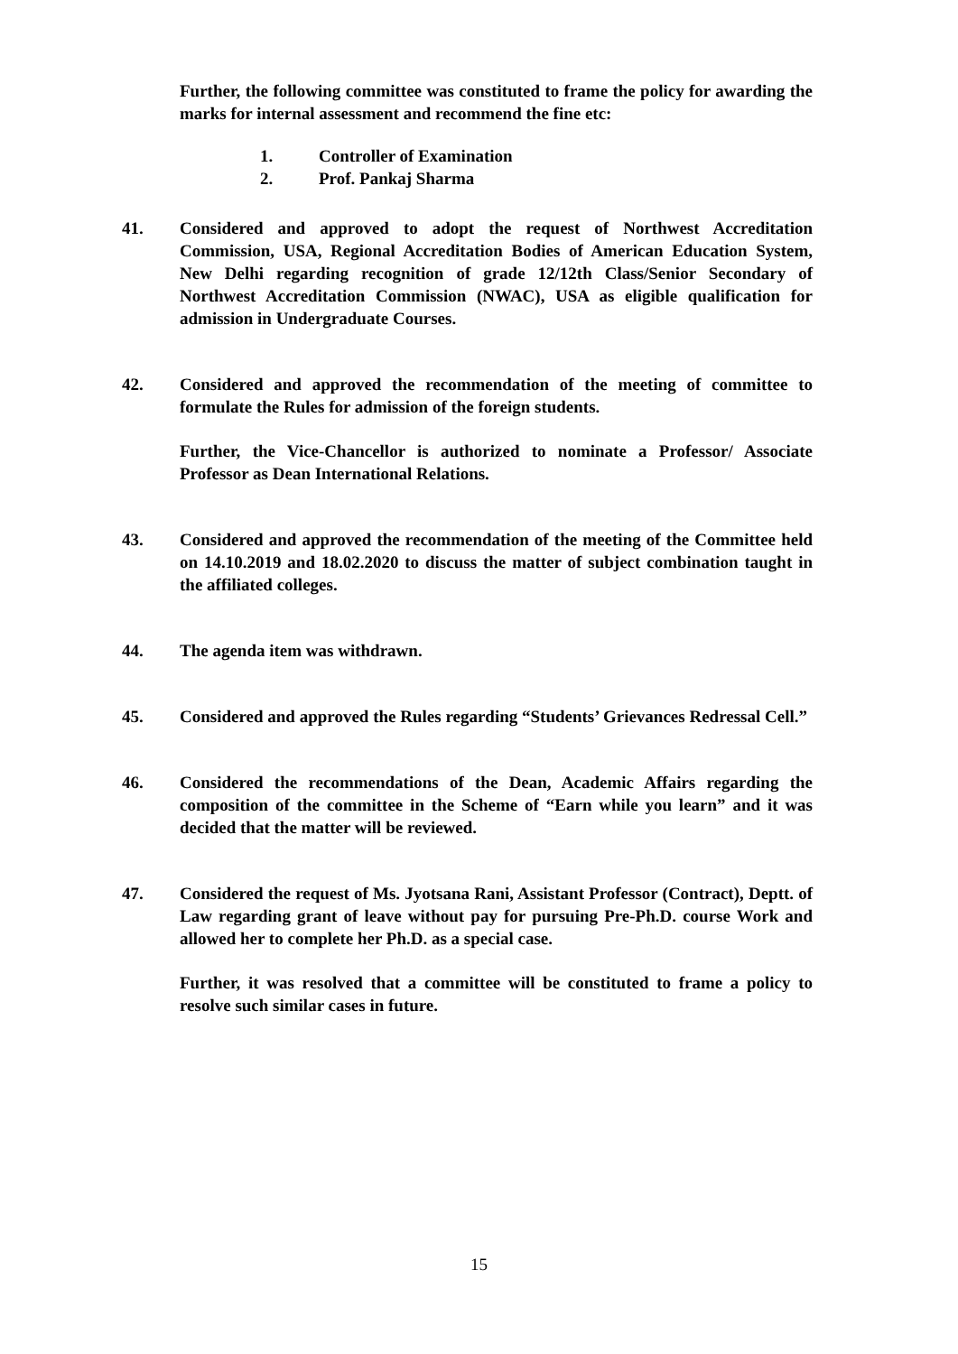Further, the following committee was constituted to frame the policy for awarding the marks for internal assessment and recommend the fine etc:
1. Controller of Examination
2. Prof. Pankaj Sharma
41. Considered and approved to adopt the request of Northwest Accreditation Commission, USA, Regional Accreditation Bodies of American Education System, New Delhi regarding recognition of grade 12/12th Class/Senior Secondary of Northwest Accreditation Commission (NWAC), USA as eligible qualification for admission in Undergraduate Courses.
42. Considered and approved the recommendation of the meeting of committee to formulate the Rules for admission of the foreign students.
Further, the Vice-Chancellor is authorized to nominate a Professor/ Associate Professor as Dean International Relations.
43. Considered and approved the recommendation of the meeting of the Committee held on 14.10.2019 and 18.02.2020 to discuss the matter of subject combination taught in the affiliated colleges.
44. The agenda item was withdrawn.
45. Considered and approved the Rules regarding “Students’ Grievances Redressal Cell.”
46. Considered the recommendations of the Dean, Academic Affairs regarding the composition of the committee in the Scheme of “Earn while you learn” and it was decided that the matter will be reviewed.
47. Considered the request of Ms. Jyotsana Rani, Assistant Professor (Contract), Deptt. of Law regarding grant of leave without pay for pursuing Pre-Ph.D. course Work and allowed her to complete her Ph.D. as a special case.
Further, it was resolved that a committee will be constituted to frame a policy to resolve such similar cases in future.
15